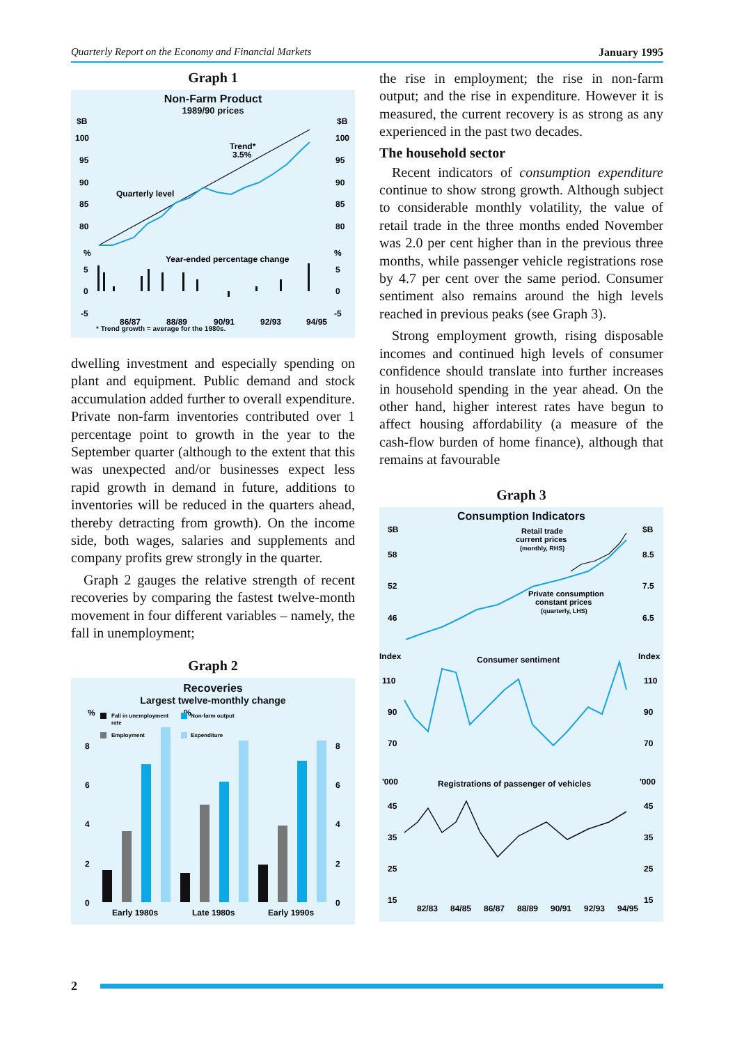Quarterly Report on the Economy and Financial Markets January 1995
Graph 1
Non-Farm Product
1989/90 prices
$B
$B
100
100
95
95
90
90
85
85
80
80
Trend*
3.5%
Quarterly level
%
%
Year-ended percentage change
5
5
0
0
-5
-5
86/87
88/89
90/91
92/93
94/95
* Trend growth = average for the 1980s.
dwelling investment and especially spending on plant and equipment. Public demand and stock accumulation added further to overall expenditure. Private non-farm inventories contributed over 1 percentage point to growth in the year to the September quarter (although to the extent that this was unexpected and/or businesses expect less rapid growth in demand in future, additions to inventories will be reduced in the quarters ahead, thereby detracting from growth). On the income side, both wages, salaries and supplements and company profits grew strongly in the quarter.
Graph 2 gauges the relative strength of recent recoveries by comparing the fastest twelve-month movement in four different variables – namely, the fall in unemployment;
Graph 2
Recoveries
Largest twelve-monthly change
%
%
Fall in unemployment
rate
Non-farm output
Employment
Expenditure
8
8
6
6
4
4
2
2
0
0
Early 1980s
Late 1980s
Early 1990s
the rise in employment; the rise in non-farm output; and the rise in expenditure. However it is measured, the current recovery is as strong as any experienced in the past two decades.
The household sector
Recent indicators of consumption expenditure continue to show strong growth. Although subject to considerable monthly volatility, the value of retail trade in the three months ended November was 2.0 per cent higher than in the previous three months, while passenger vehicle registrations rose by 4.7 per cent over the same period. Consumer sentiment also remains around the high levels reached in previous peaks (see Graph 3).
Strong employment growth, rising disposable incomes and continued high levels of consumer confidence should translate into further increases in household spending in the year ahead. On the other hand, higher interest rates have begun to affect housing affordability (a measure of the cash-flow burden of home finance), although that remains at favourable
Graph 3
Consumption Indicators
$B
$B
Retail trade
current prices
(monthly, RHS)
58
8.5
52
7.5
46
6.5
Private consumption
constant prices
(quarterly, LHS)
Index
Index
Consumer sentiment
110
110
90
90
70
70
'000
'000
Registrations of passenger of vehicles
45
45
35
35
25
25
15
15
82/83
84/85
86/87
88/89
90/91
92/93
94/95
2